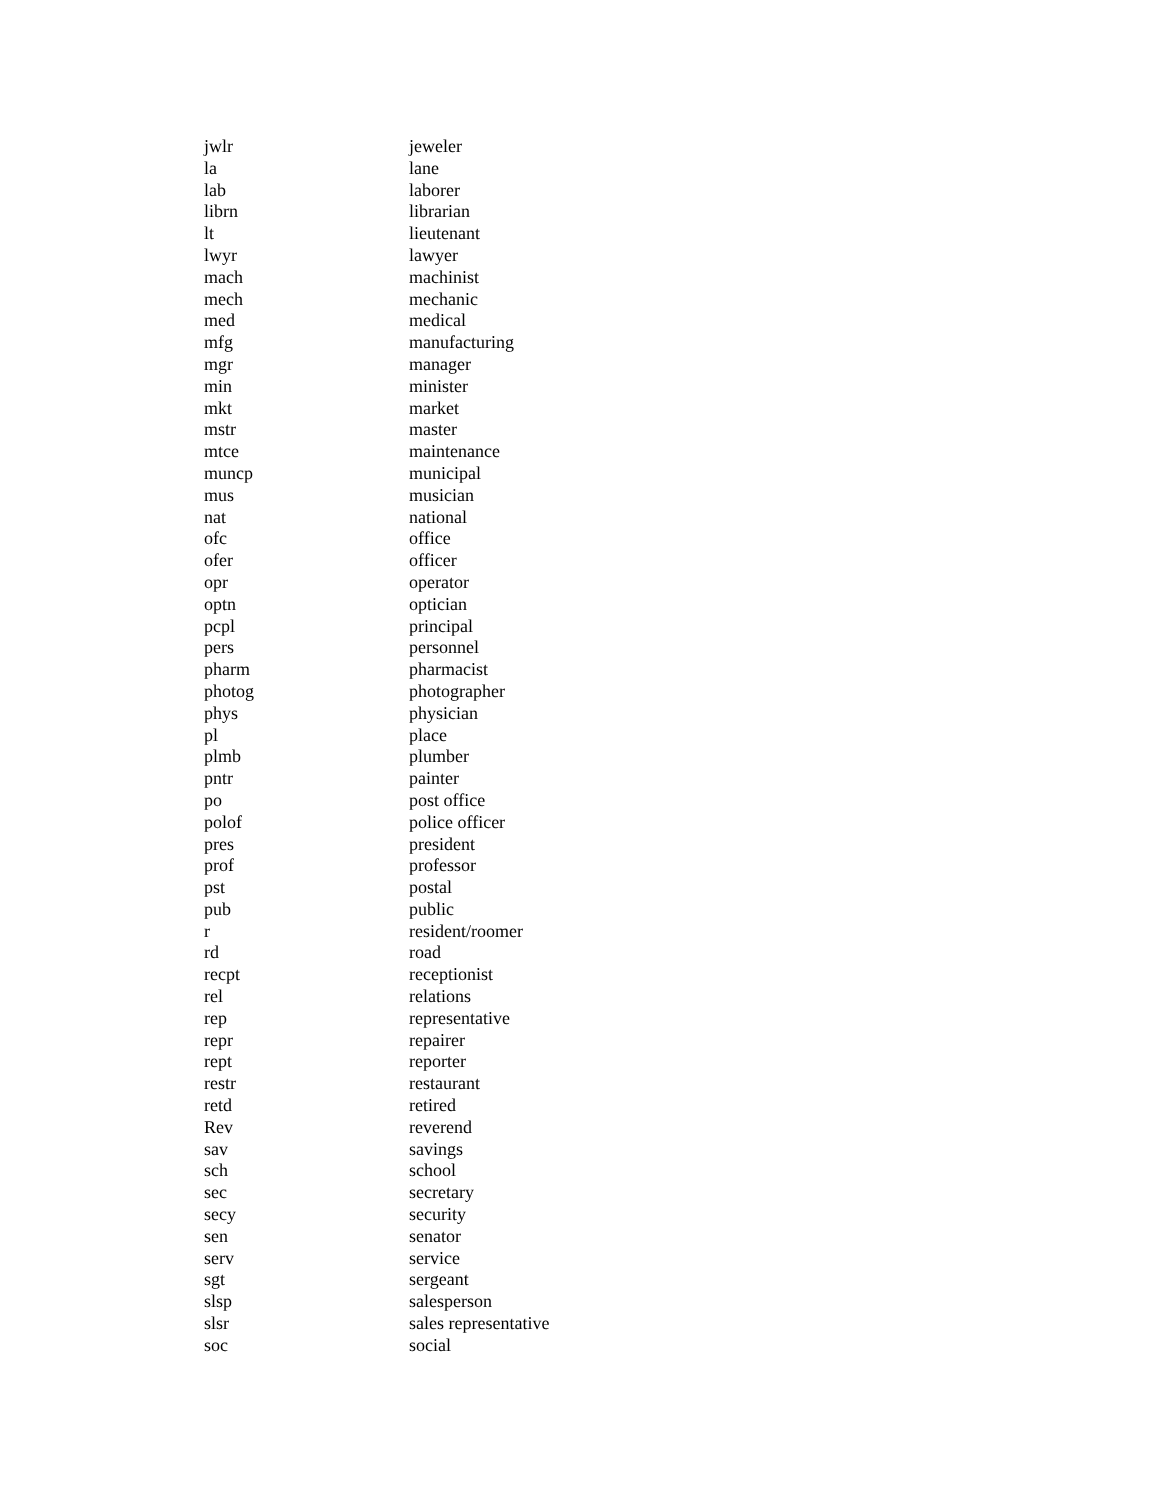| jwlr | jeweler |
| la | lane |
| lab | laborer |
| librn | librarian |
| lt | lieutenant |
| lwyr | lawyer |
| mach | machinist |
| mech | mechanic |
| med | medical |
| mfg | manufacturing |
| mgr | manager |
| min | minister |
| mkt | market |
| mstr | master |
| mtce | maintenance |
| muncp | municipal |
| mus | musician |
| nat | national |
| ofc | office |
| ofer | officer |
| opr | operator |
| optn | optician |
| pcpl | principal |
| pers | personnel |
| pharm | pharmacist |
| photog | photographer |
| phys | physician |
| pl | place |
| plmb | plumber |
| pntr | painter |
| po | post office |
| polof | police officer |
| pres | president |
| prof | professor |
| pst | postal |
| pub | public |
| r | resident/roomer |
| rd | road |
| recpt | receptionist |
| rel | relations |
| rep | representative |
| repr | repairer |
| rept | reporter |
| restr | restaurant |
| retd | retired |
| Rev | reverend |
| sav | savings |
| sch | school |
| sec | secretary |
| secy | security |
| sen | senator |
| serv | service |
| sgt | sergeant |
| slsp | salesperson |
| slsr | sales representative |
| soc | social |